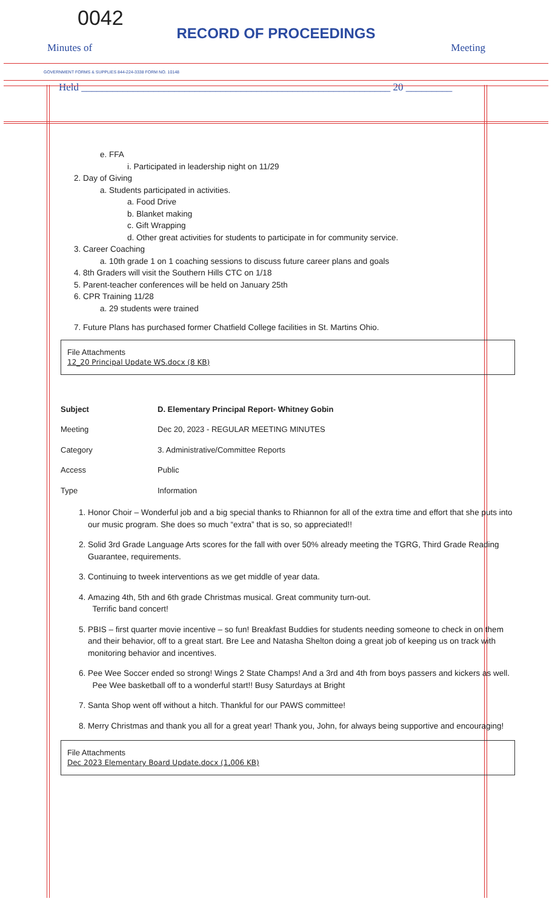0042
RECORD OF PROCEEDINGS
Minutes of Meeting
GOVERNMENT FORMS & SUPPLIES 844-224-3338 FORM NO. 10148
Held ____________________________________________________________ 20 _________
e. FFA
i. Participated in leadership night on 11/29
2. Day of Giving
a. Students participated in activities.
a. Food Drive
b. Blanket making
c. Gift Wrapping
d. Other great activities for students to participate in for community service.
3. Career Coaching
a. 10th grade 1 on 1 coaching sessions to discuss future career plans and goals
4. 8th Graders will visit the Southern Hills CTC on 1/18
5. Parent-teacher conferences will be held on January 25th
6. CPR Training 11/28
a. 29 students were trained
7. Future Plans has purchased former Chatfield College facilities in St. Martins Ohio.
File Attachments
12_20 Principal Update WS.docx (8 KB)
| Subject | D. Elementary Principal Report- Whitney Gobin |
| Meeting | Dec 20, 2023 - REGULAR MEETING MINUTES |
| Category | 3. Administrative/Committee Reports |
| Access | Public |
| Type | Information |
1. Honor Choir – Wonderful job and a big special thanks to Rhiannon for all of the extra time and effort that she puts into our music program. She does so much “extra” that is so, so appreciated!!
2. Solid 3rd Grade Language Arts scores for the fall with over 50% already meeting the TGRG, Third Grade Reading Guarantee, requirements.
3. Continuing to tweek interventions as we get middle of year data.
4. Amazing 4th, 5th and 6th grade Christmas musical. Great community turn-out.
Terrific band concert!
5. PBIS – first quarter movie incentive – so fun! Breakfast Buddies for students needing someone to check in on them and their behavior, off to a great start. Bre Lee and Natasha Shelton doing a great job of keeping us on track with monitoring behavior and incentives.
6. Pee Wee Soccer ended so strong! Wings 2 State Champs! And a 3rd and 4th from boys passers and kickers as well.
Pee Wee basketball off to a wonderful start!! Busy Saturdays at Bright
7. Santa Shop went off without a hitch. Thankful for our PAWS committee!
8. Merry Christmas and thank you all for a great year! Thank you, John, for always being supportive and encouraging!
File Attachments
Dec 2023 Elementary Board Update.docx (1,006 KB)